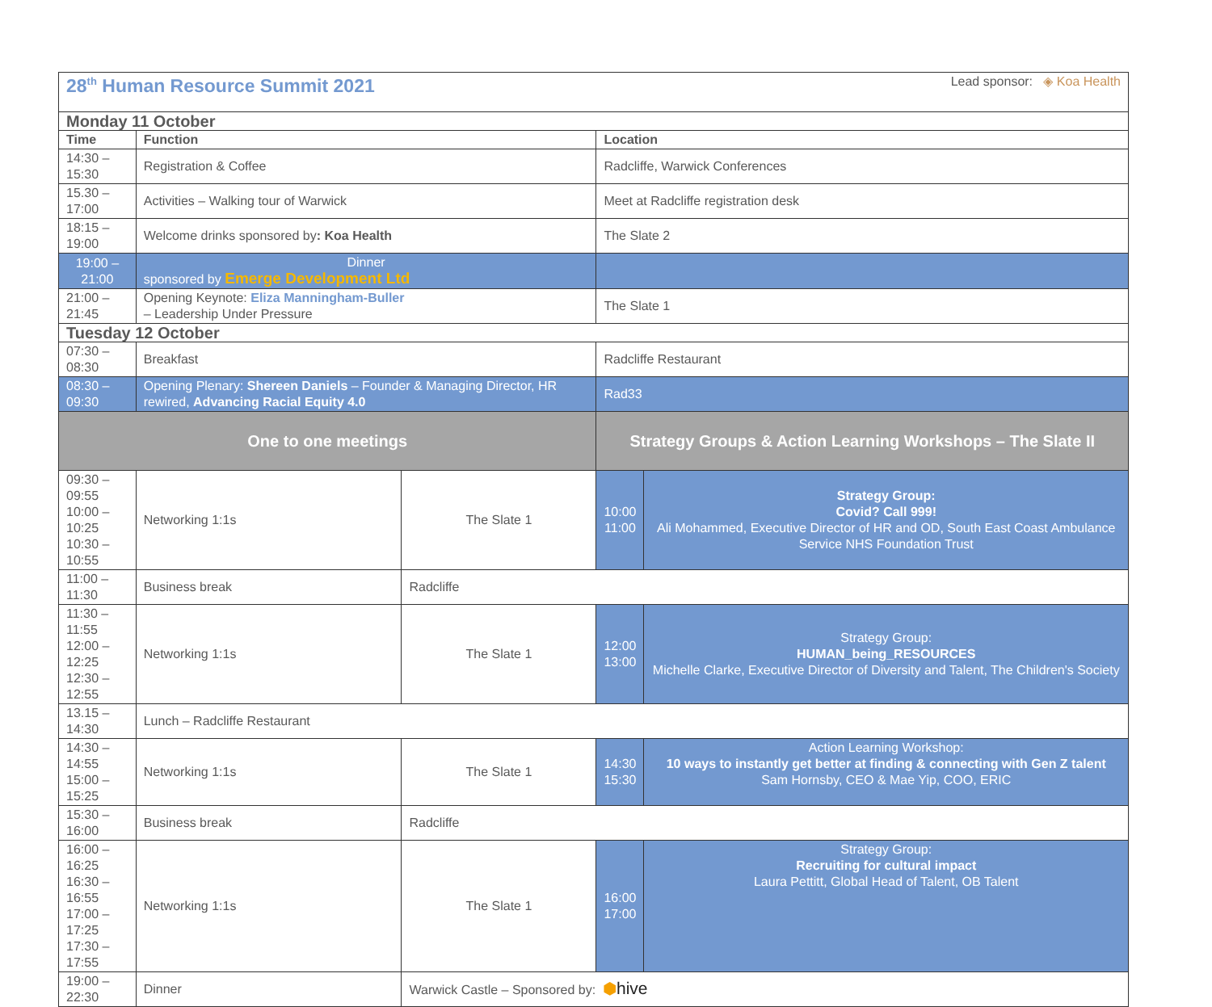| 28<sup>th</sup> Human Resource Summit 2021 Lead sponsor: ◈ Koa Health | | | | |
| Monday 11 October | | | | |
| Time | Function | | Location | |
| 14:30 – 15:30 | Registration & Coffee | | Radcliffe, Warwick Conferences | |
| 15.30 – 17:00 | Activities – Walking tour of Warwick | | Meet at Radcliffe registration desk | |
| 18:15 – 19:00 | Welcome drinks sponsored by : Koa Health | | The Slate 2 | |
| 19:00 – 21:00 | Dinner sponsored by Emerge Development Ltd | | | |
| 21:00 – 21:45 | Opening Keynote: Eliza Manningham-Buller – Leadership Under Pressure | | The Slate 1 | |
| Tuesday 12 October | | | | |
| 07:30 – 08:30 | Breakfast | | Radcliffe Restaurant | |
| 08:30 – 09:30 | Opening Plenary: Shereen Daniels – Founder & Managing Director, HR rewired, Advancing Racial Equity 4.0 | | Rad33 | |
| One to one meetings | | | Strategy Groups & Action Learning Workshops – The Slate II | |
| 09:30 – 09:55 10:00 – 10:25 10:30 – 10:55 | Networking 1:1s | The Slate 1 | 10:00 11:00 | Strategy Group: Covid? Call 999! Ali Mohammed, Executive Director of HR and OD, South East Coast Ambulance Service NHS Foundation Trust |
| 11:00 – 11:30 | Business break | Radcliffe | | |
| 11:30 – 11:55 12:00 – 12:25 12:30 – 12:55 | Networking 1:1s | The Slate 1 | 12:00 13:00 | Strategy Group: HUMAN_being_RESOURCES Michelle Clarke, Executive Director of Diversity and Talent, The Children's Society |
| 13.15 – 14:30 | Lunch – Radcliffe Restaurant | | | |
| 14:30 – 14:55 15:00 – 15:25 | Networking 1:1s | The Slate 1 | 14:30 15:30 | Action Learning Workshop: 10 ways to instantly get better at finding & connecting with Gen Z talent Sam Hornsby, CEO & Mae Yip, COO, ERIC |
| 15:30 – 16:00 | Business break | Radcliffe | | |
| 16:00 – 16:25 16:30 – 16:55 17:00 – 17:25 17:30 – 17:55 | Networking 1:1s | The Slate 1 | 16:00 17:00 | Strategy Group: Recruiting for cultural impact Laura Pettitt, Global Head of Talent, OB Talent |
| 19:00 – 22:30 | Dinner | Warwick Castle – Sponsored by: ⬢ hive | | |